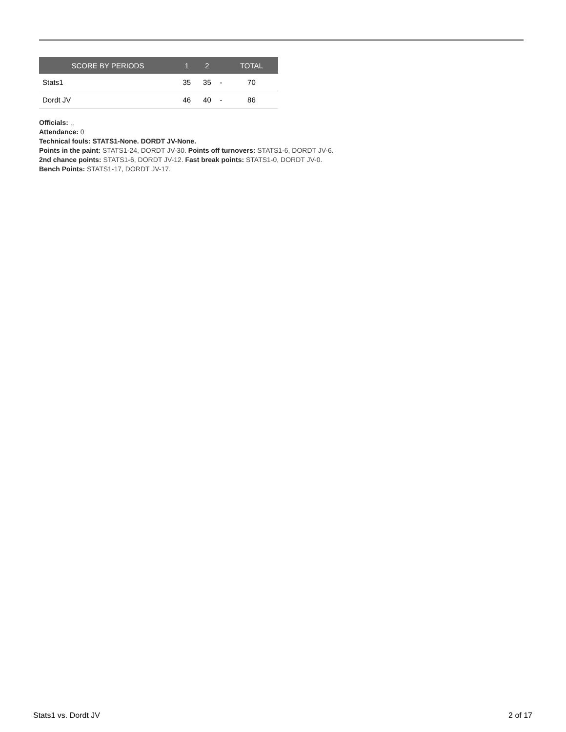| SCORE BY PERIODS | 1 | 2 | | TOTAL |
| --- | --- | --- | --- | --- |
| Stats1 | 35 | 35 | - | 70 |
| Dordt JV | 46 | 40 | - | 86 |
Officials: ,,
Attendance: 0
Technical fouls: STATS1-None. DORDT JV-None.
Points in the paint: STATS1-24, DORDT JV-30. Points off turnovers: STATS1-6, DORDT JV-6.
2nd chance points: STATS1-6, DORDT JV-12. Fast break points: STATS1-0, DORDT JV-0.
Bench Points: STATS1-17, DORDT JV-17.
Stats1 vs. Dordt JV 2 of 17